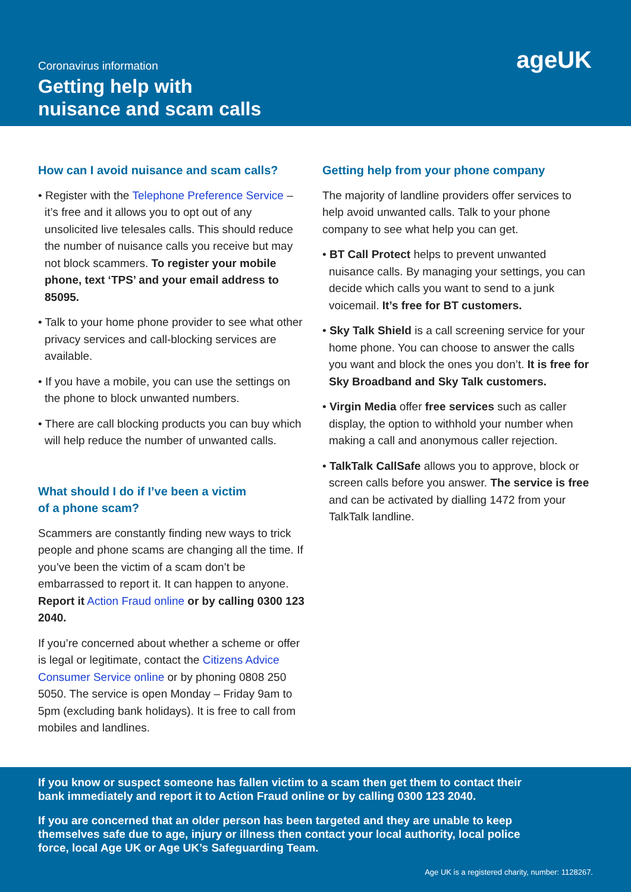Coronavirus information
Getting help with
nuisance and scam calls
ageUK
How can I avoid nuisance and scam calls?
• Register with the Telephone Preference Service – it’s free and it allows you to opt out of any unsolicited live telesales calls. This should reduce the number of nuisance calls you receive but may not block scammers. To register your mobile phone, text ‘TPS’ and your email address to 85095.
• Talk to your home phone provider to see what other privacy services and call-blocking services are available.
• If you have a mobile, you can use the settings on the phone to block unwanted numbers.
• There are call blocking products you can buy which will help reduce the number of unwanted calls.
What should I do if I’ve been a victim
of a phone scam?
Scammers are constantly finding new ways to trick people and phone scams are changing all the time. If you’ve been the victim of a scam don’t be embarrassed to report it. It can happen to anyone. Report it Action Fraud online or by calling 0300 123 2040.
If you’re concerned about whether a scheme or offer is legal or legitimate, contact the Citizens Advice Consumer Service online or by phoning 0808 250 5050. The service is open Monday – Friday 9am to 5pm (excluding bank holidays). It is free to call from mobiles and landlines.
Getting help from your phone company
The majority of landline providers offer services to help avoid unwanted calls. Talk to your phone company to see what help you can get.
• BT Call Protect helps to prevent unwanted nuisance calls. By managing your settings, you can decide which calls you want to send to a junk voicemail. It’s free for BT customers.
• Sky Talk Shield is a call screening service for your home phone. You can choose to answer the calls you want and block the ones you don’t. It is free for Sky Broadband and Sky Talk customers.
• Virgin Media offer free services such as caller display, the option to withhold your number when making a call and anonymous caller rejection.
• TalkTalk CallSafe allows you to approve, block or screen calls before you answer. The service is free and can be activated by dialling 1472 from your TalkTalk landline.
If you know or suspect someone has fallen victim to a scam then get them to contact their bank immediately and report it to Action Fraud online or by calling 0300 123 2040.
If you are concerned that an older person has been targeted and they are unable to keep themselves safe due to age, injury or illness then contact your local authority, local police force, local Age UK or Age UK’s Safeguarding Team.
Age UK is a registered charity, number: 1128267.